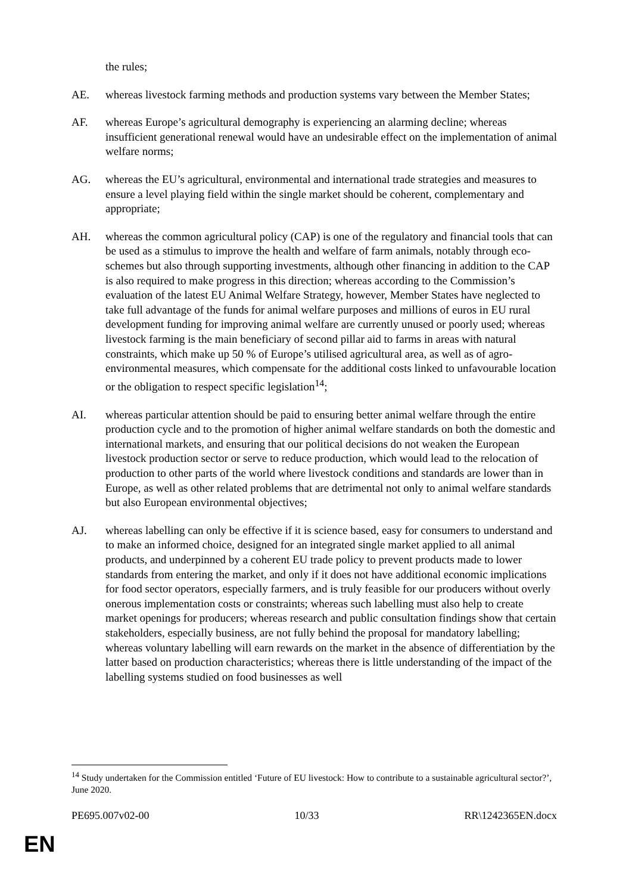the rules;
AE. whereas livestock farming methods and production systems vary between the Member States;
AF. whereas Europe’s agricultural demography is experiencing an alarming decline; whereas insufficient generational renewal would have an undesirable effect on the implementation of animal welfare norms;
AG. whereas the EU’s agricultural, environmental and international trade strategies and measures to ensure a level playing field within the single market should be coherent, complementary and appropriate;
AH. whereas the common agricultural policy (CAP) is one of the regulatory and financial tools that can be used as a stimulus to improve the health and welfare of farm animals, notably through eco-schemes but also through supporting investments, although other financing in addition to the CAP is also required to make progress in this direction; whereas according to the Commission’s evaluation of the latest EU Animal Welfare Strategy, however, Member States have neglected to take full advantage of the funds for animal welfare purposes and millions of euros in EU rural development funding for improving animal welfare are currently unused or poorly used; whereas livestock farming is the main beneficiary of second pillar aid to farms in areas with natural constraints, which make up 50 % of Europe’s utilised agricultural area, as well as of agro-environmental measures, which compensate for the additional costs linked to unfavourable location or the obligation to respect specific legislation<sup>14</sup>;
AI. whereas particular attention should be paid to ensuring better animal welfare through the entire production cycle and to the promotion of higher animal welfare standards on both the domestic and international markets, and ensuring that our political decisions do not weaken the European livestock production sector or serve to reduce production, which would lead to the relocation of production to other parts of the world where livestock conditions and standards are lower than in Europe, as well as other related problems that are detrimental not only to animal welfare standards but also European environmental objectives;
AJ. whereas labelling can only be effective if it is science based, easy for consumers to understand and to make an informed choice, designed for an integrated single market applied to all animal products, and underpinned by a coherent EU trade policy to prevent products made to lower standards from entering the market, and only if it does not have additional economic implications for food sector operators, especially farmers, and is truly feasible for our producers without overly onerous implementation costs or constraints; whereas such labelling must also help to create market openings for producers; whereas research and public consultation findings show that certain stakeholders, especially business, are not fully behind the proposal for mandatory labelling; whereas voluntary labelling will earn rewards on the market in the absence of differentiation by the latter based on production characteristics; whereas there is little understanding of the impact of the labelling systems studied on food businesses as well
<sup>14</sup> Study undertaken for the Commission entitled ‘Future of EU livestock: How to contribute to a sustainable agricultural sector?’, June 2020.
PE695.007v02-00 10/33 RR\1242365EN.docx
EN